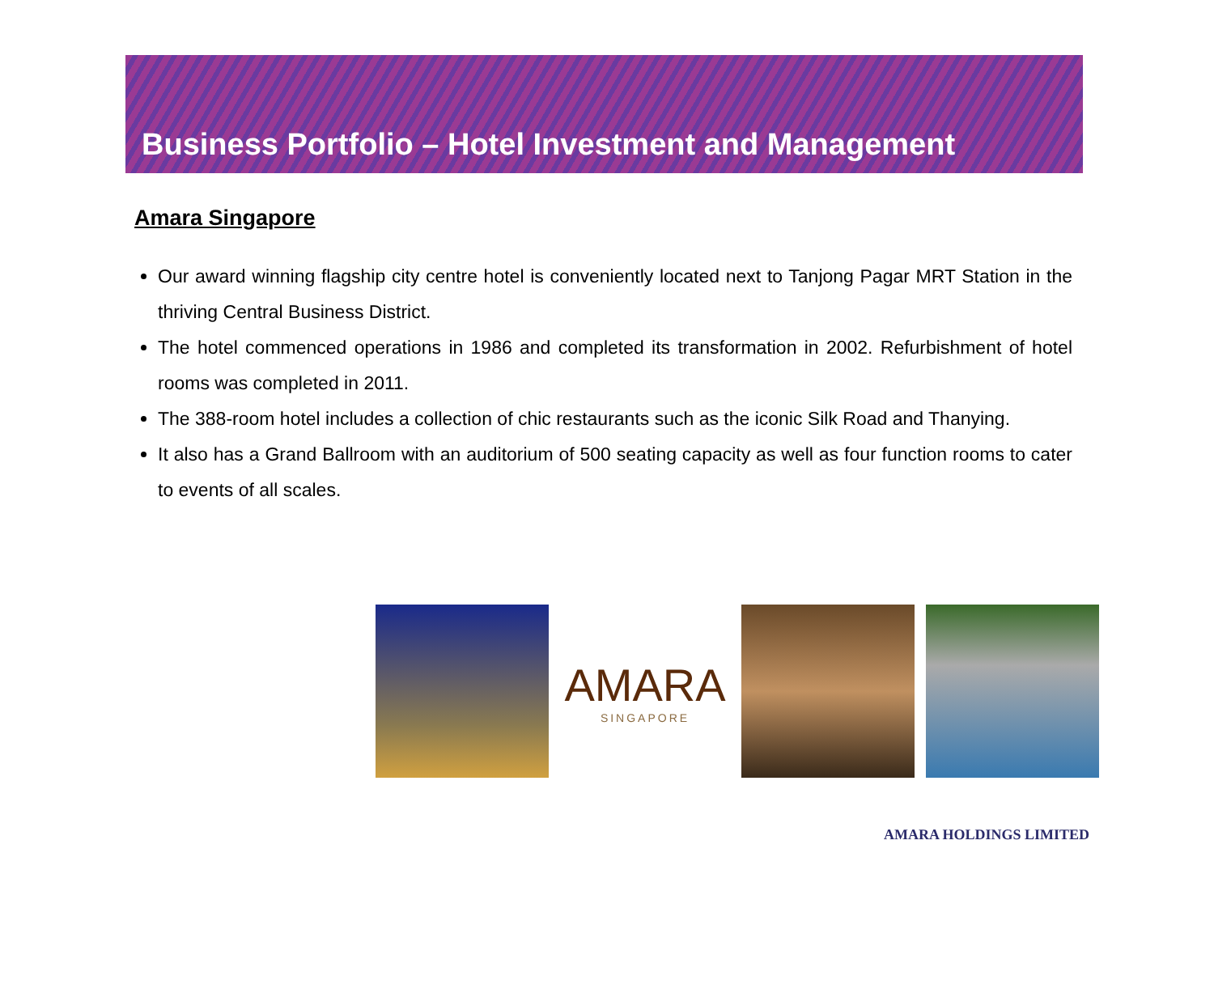Business Portfolio – Hotel Investment and Management
Amara Singapore
Our award winning flagship city centre hotel is conveniently located next to Tanjong Pagar MRT Station in the thriving Central Business District.
The hotel commenced operations in 1986 and completed its transformation in 2002. Refurbishment of hotel rooms was completed in 2011.
The 388-room hotel includes a collection of chic restaurants such as the iconic Silk Road and Thanying.
It also has a Grand Ballroom with an auditorium of 500 seating capacity as well as four function rooms to cater to events of all scales.
AMARA
SINGAPORE
AMARA HOLDINGS LIMITED